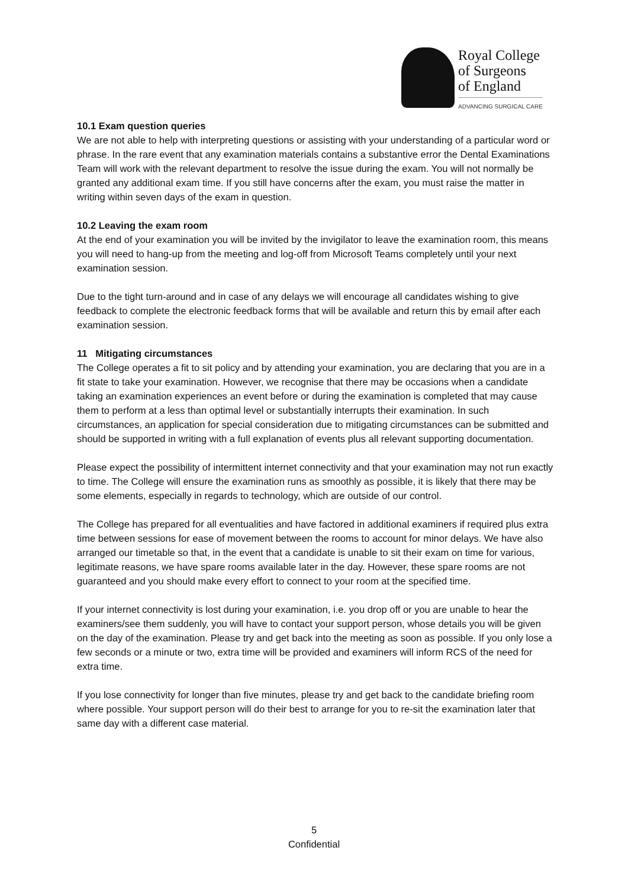Royal College
of Surgeons
of England
ADVANCING SURGICAL CARE
10.1 Exam question queries
We are not able to help with interpreting questions or assisting with your understanding of a particular word or phrase. In the rare event that any examination materials contains a substantive error the Dental Examinations Team will work with the relevant department to resolve the issue during the exam. You will not normally be granted any additional exam time. If you still have concerns after the exam, you must raise the matter in writing within seven days of the exam in question.
10.2 Leaving the exam room
At the end of your examination you will be invited by the invigilator to leave the examination room, this means you will need to hang-up from the meeting and log-off from Microsoft Teams completely until your next examination session.
Due to the tight turn-around and in case of any delays we will encourage all candidates wishing to give feedback to complete the electronic feedback forms that will be available and return this by email after each examination session.
11 Mitigating circumstances
The College operates a fit to sit policy and by attending your examination, you are declaring that you are in a fit state to take your examination. However, we recognise that there may be occasions when a candidate taking an examination experiences an event before or during the examination is completed that may cause them to perform at a less than optimal level or substantially interrupts their examination. In such circumstances, an application for special consideration due to mitigating circumstances can be submitted and should be supported in writing with a full explanation of events plus all relevant supporting documentation.
Please expect the possibility of intermittent internet connectivity and that your examination may not run exactly to time. The College will ensure the examination runs as smoothly as possible, it is likely that there may be some elements, especially in regards to technology, which are outside of our control.
The College has prepared for all eventualities and have factored in additional examiners if required plus extra time between sessions for ease of movement between the rooms to account for minor delays. We have also arranged our timetable so that, in the event that a candidate is unable to sit their exam on time for various, legitimate reasons, we have spare rooms available later in the day. However, these spare rooms are not guaranteed and you should make every effort to connect to your room at the specified time.
If your internet connectivity is lost during your examination, i.e. you drop off or you are unable to hear the examiners/see them suddenly, you will have to contact your support person, whose details you will be given on the day of the examination. Please try and get back into the meeting as soon as possible. If you only lose a few seconds or a minute or two, extra time will be provided and examiners will inform RCS of the need for extra time.
If you lose connectivity for longer than five minutes, please try and get back to the candidate briefing room where possible. Your support person will do their best to arrange for you to re-sit the examination later that same day with a different case material.
5
Confidential